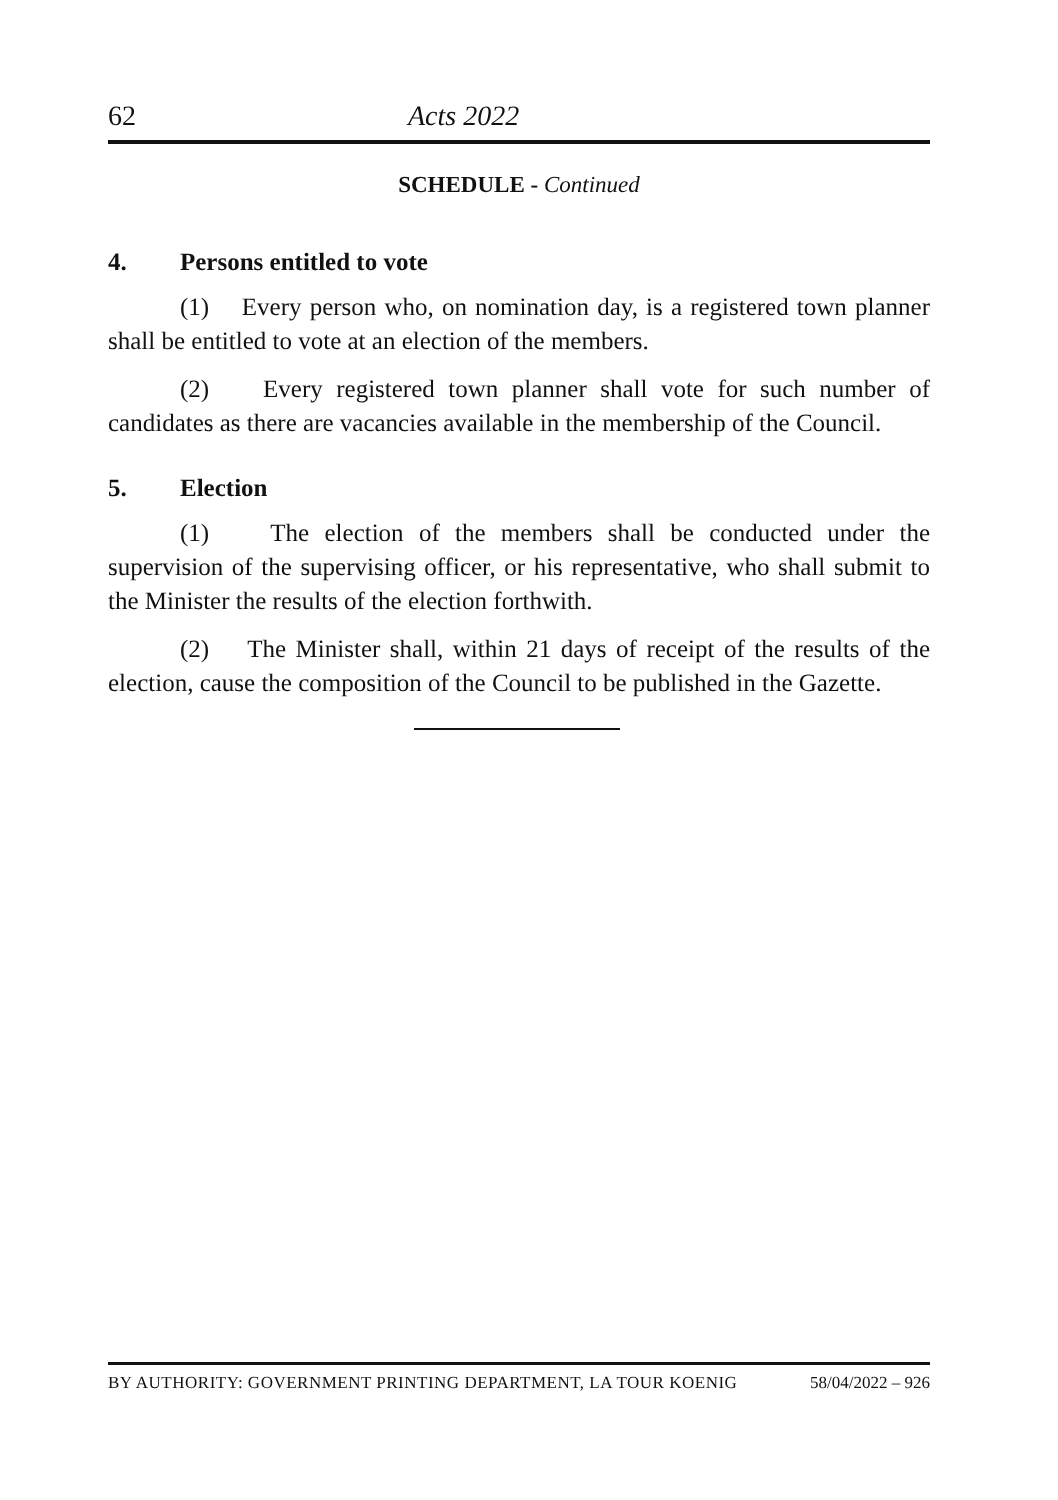62 Acts 2022
SCHEDULE - Continued
4. Persons entitled to vote
(1) Every person who, on nomination day, is a registered town planner shall be entitled to vote at an election of the members.
(2) Every registered town planner shall vote for such number of candidates as there are vacancies available in the membership of the Council.
5. Election
(1) The election of the members shall be conducted under the supervision of the supervising officer, or his representative, who shall submit to the Minister the results of the election forthwith.
(2) The Minister shall, within 21 days of receipt of the results of the election, cause the composition of the Council to be published in the Gazette.
BY AUTHORITY: GOVERNMENT PRINTING DEPARTMENT, LA TOUR KOENIG 58/04/2022 – 926